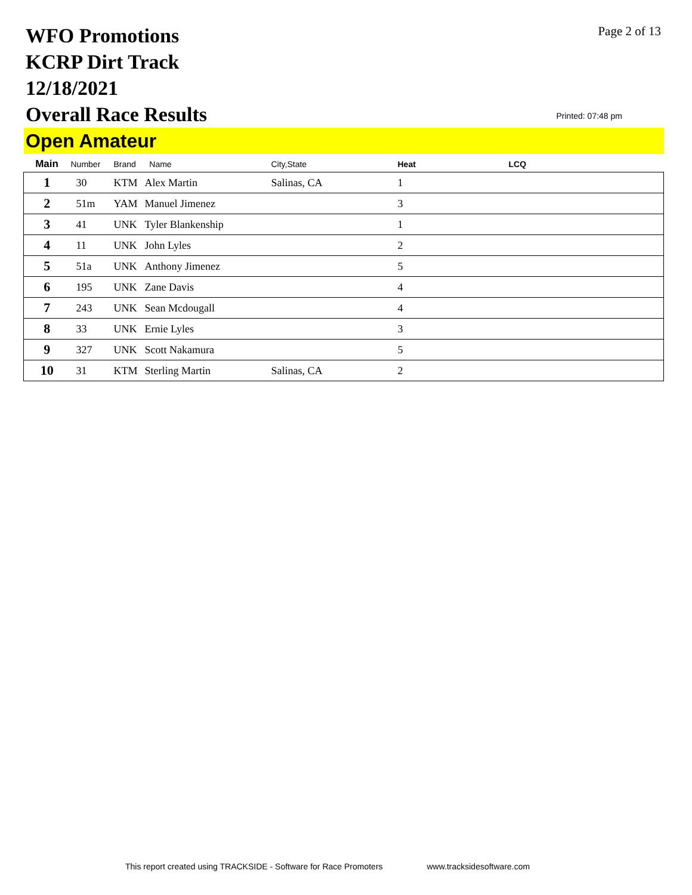WFO Promotions
KCRP Dirt Track
12/18/2021
Overall Race Results
Page 2 of 13
Printed: 07:48 pm
Open Amateur
| Main | Number | Brand | Name | City,State | Heat | LCQ |
| --- | --- | --- | --- | --- | --- | --- |
| 1 | 30 | KTM | Alex Martin | Salinas, CA | 1 | |
| 2 | 51m | YAM | Manuel Jimenez | | 3 | |
| 3 | 41 | UNK | Tyler Blankenship | | 1 | |
| 4 | 11 | UNK | John Lyles | | 2 | |
| 5 | 51a | UNK | Anthony Jimenez | | 5 | |
| 6 | 195 | UNK | Zane Davis | | 4 | |
| 7 | 243 | UNK | Sean Mcdougall | | 4 | |
| 8 | 33 | UNK | Ernie Lyles | | 3 | |
| 9 | 327 | UNK | Scott Nakamura | | 5 | |
| 10 | 31 | KTM | Sterling Martin | Salinas, CA | 2 | |
This report created using TRACKSIDE - Software for Race Promoters www.tracksidesoftware.com